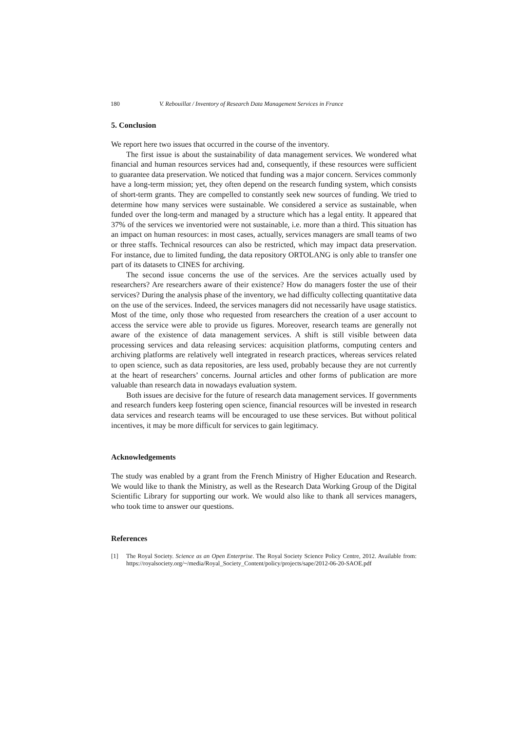180 V. Rebouillat / Inventory of Research Data Management Services in France
5. Conclusion
We report here two issues that occurred in the course of the inventory.
The first issue is about the sustainability of data management services. We wondered what financial and human resources services had and, consequently, if these resources were sufficient to guarantee data preservation. We noticed that funding was a major concern. Services commonly have a long-term mission; yet, they often depend on the research funding system, which consists of short-term grants. They are compelled to constantly seek new sources of funding. We tried to determine how many services were sustainable. We considered a service as sustainable, when funded over the long-term and managed by a structure which has a legal entity. It appeared that 37% of the services we inventoried were not sustainable, i.e. more than a third. This situation has an impact on human resources: in most cases, actually, services managers are small teams of two or three staffs. Technical resources can also be restricted, which may impact data preservation. For instance, due to limited funding, the data repository ORTOLANG is only able to transfer one part of its datasets to CINES for archiving.
The second issue concerns the use of the services. Are the services actually used by researchers? Are researchers aware of their existence? How do managers foster the use of their services? During the analysis phase of the inventory, we had difficulty collecting quantitative data on the use of the services. Indeed, the services managers did not necessarily have usage statistics. Most of the time, only those who requested from researchers the creation of a user account to access the service were able to provide us figures. Moreover, research teams are generally not aware of the existence of data management services. A shift is still visible between data processing services and data releasing services: acquisition platforms, computing centers and archiving platforms are relatively well integrated in research practices, whereas services related to open science, such as data repositories, are less used, probably because they are not currently at the heart of researchers’ concerns. Journal articles and other forms of publication are more valuable than research data in nowadays evaluation system.
Both issues are decisive for the future of research data management services. If governments and research funders keep fostering open science, financial resources will be invested in research data services and research teams will be encouraged to use these services. But without political incentives, it may be more difficult for services to gain legitimacy.
Acknowledgements
The study was enabled by a grant from the French Ministry of Higher Education and Research. We would like to thank the Ministry, as well as the Research Data Working Group of the Digital Scientific Library for supporting our work. We would also like to thank all services managers, who took time to answer our questions.
References
[1] The Royal Society. Science as an Open Enterprise. The Royal Society Science Policy Centre, 2012. Available from: https://royalsociety.org/~/media/Royal_Society_Content/policy/projects/sape/2012-06-20-SAOE.pdf